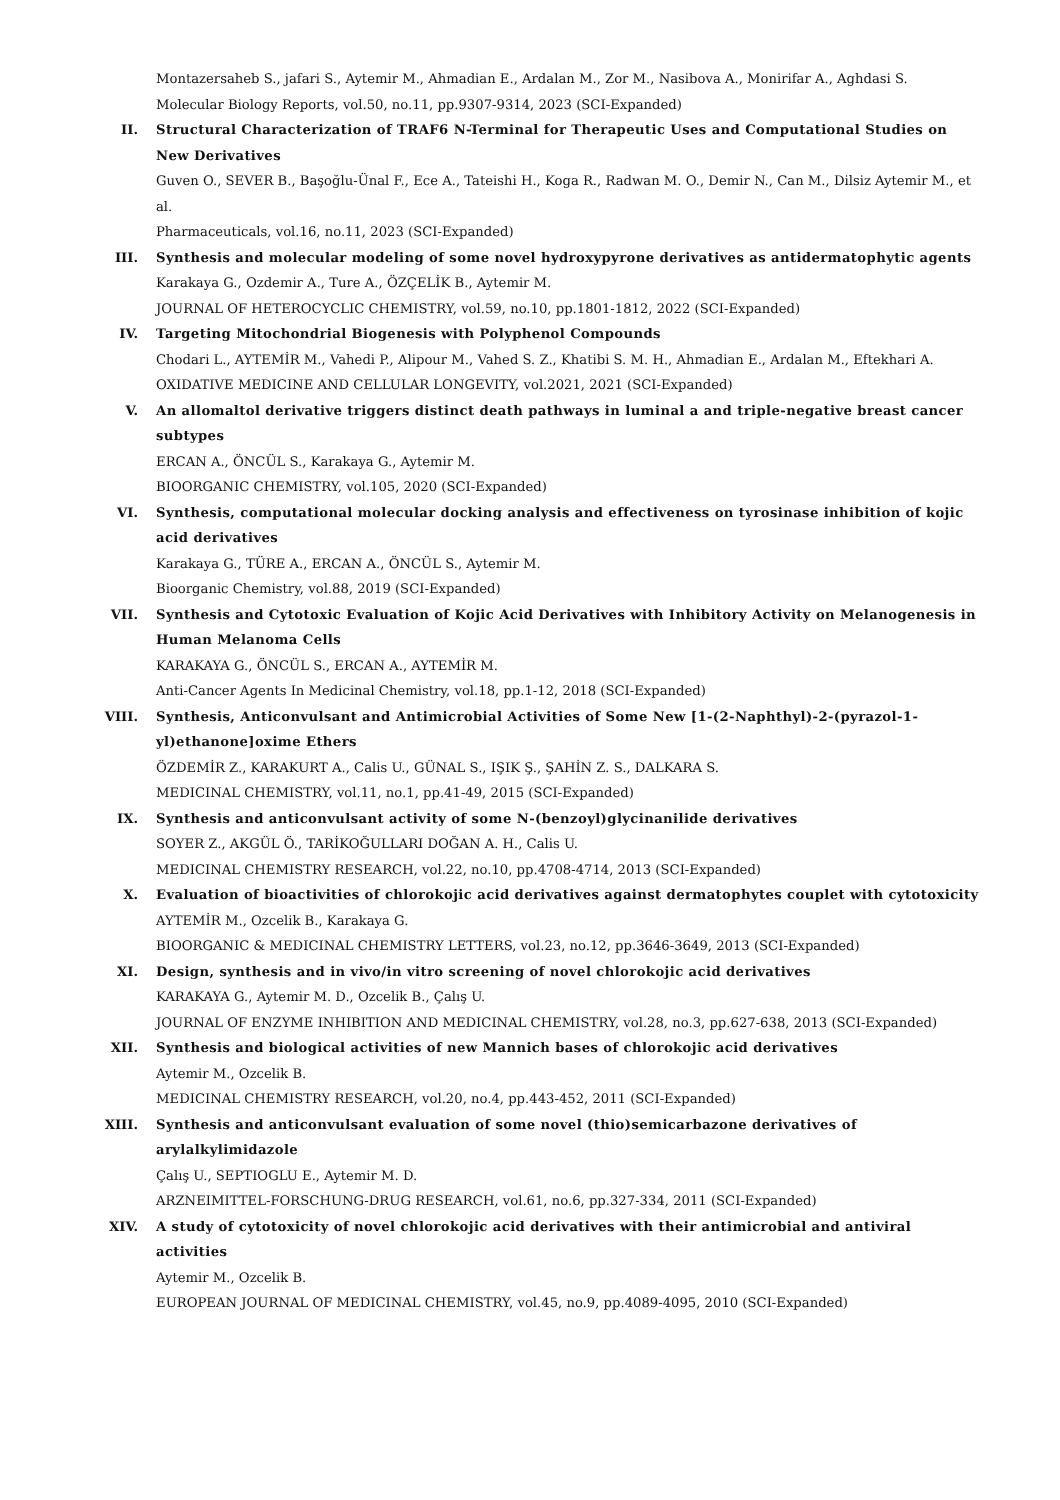Montazersaheb S., jafari S., Aytemir M., Ahmadian E., Ardalan M., Zor M., Nasibova A., Monirifar A., Aghdasi S.
Molecular Biology Reports, vol.50, no.11, pp.9307-9314, 2023 (SCI-Expanded)
II. Structural Characterization of TRAF6 N-Terminal for Therapeutic Uses and Computational Studies on New Derivatives
Guven O., SEVER B., Başoğlu-Ünal F., Ece A., Tateishi H., Koga R., Radwan M. O., Demir N., Can M., Dilsiz Aytemir M., et al.
Pharmaceuticals, vol.16, no.11, 2023 (SCI-Expanded)
III. Synthesis and molecular modeling of some novel hydroxypyrone derivatives as antidermatophytic agents
Karakaya G., Ozdemir A., Ture A., ÖZÇELİK B., Aytemir M.
JOURNAL OF HETEROCYCLIC CHEMISTRY, vol.59, no.10, pp.1801-1812, 2022 (SCI-Expanded)
IV. Targeting Mitochondrial Biogenesis with Polyphenol Compounds
Chodari L., AYTEMİR M., Vahedi P., Alipour M., Vahed S. Z., Khatibi S. M. H., Ahmadian E., Ardalan M., Eftekhari A.
OXIDATIVE MEDICINE AND CELLULAR LONGEVITY, vol.2021, 2021 (SCI-Expanded)
V. An allomaltol derivative triggers distinct death pathways in luminal a and triple-negative breast cancer subtypes
ERCAN A., ÖNCÜL S., Karakaya G., Aytemir M.
BIOORGANIC CHEMISTRY, vol.105, 2020 (SCI-Expanded)
VI. Synthesis, computational molecular docking analysis and effectiveness on tyrosinase inhibition of kojic acid derivatives
Karakaya G., TÜRE A., ERCAN A., ÖNCÜL S., Aytemir M.
Bioorganic Chemistry, vol.88, 2019 (SCI-Expanded)
VII. Synthesis and Cytotoxic Evaluation of Kojic Acid Derivatives with Inhibitory Activity on Melanogenesis in Human Melanoma Cells
KARAKAYA G., ÖNCÜL S., ERCAN A., AYTEMİR M.
Anti-Cancer Agents In Medicinal Chemistry, vol.18, pp.1-12, 2018 (SCI-Expanded)
VIII. Synthesis, Anticonvulsant and Antimicrobial Activities of Some New [1-(2-Naphthyl)-2-(pyrazol-1-yl)ethanone]oxime Ethers
ÖZDEMİR Z., KARAKURT A., Calis U., GÜNAL S., IŞIK Ş., ŞAHİN Z. S., DALKARA S.
MEDICINAL CHEMISTRY, vol.11, no.1, pp.41-49, 2015 (SCI-Expanded)
IX. Synthesis and anticonvulsant activity of some N-(benzoyl)glycinanilide derivatives
SOYER Z., AKGÜL Ö., TARİKOĞULLARI DOĞAN A. H., Calis U.
MEDICINAL CHEMISTRY RESEARCH, vol.22, no.10, pp.4708-4714, 2013 (SCI-Expanded)
X. Evaluation of bioactivities of chlorokojic acid derivatives against dermatophytes couplet with cytotoxicity
AYTEMİR M., Ozcelik B., Karakaya G.
BIOORGANIC & MEDICINAL CHEMISTRY LETTERS, vol.23, no.12, pp.3646-3649, 2013 (SCI-Expanded)
XI. Design, synthesis and in vivo/in vitro screening of novel chlorokojic acid derivatives
KARAKAYA G., Aytemir M. D., Ozcelik B., Çalış U.
JOURNAL OF ENZYME INHIBITION AND MEDICINAL CHEMISTRY, vol.28, no.3, pp.627-638, 2013 (SCI-Expanded)
XII. Synthesis and biological activities of new Mannich bases of chlorokojic acid derivatives
Aytemir M., Ozcelik B.
MEDICINAL CHEMISTRY RESEARCH, vol.20, no.4, pp.443-452, 2011 (SCI-Expanded)
XIII. Synthesis and anticonvulsant evaluation of some novel (thio)semicarbazone derivatives of arylalkylimidazole
Çalış U., SEPTIOGLU E., Aytemir M. D.
ARZNEIMITTEL-FORSCHUNG-DRUG RESEARCH, vol.61, no.6, pp.327-334, 2011 (SCI-Expanded)
XIV. A study of cytotoxicity of novel chlorokojic acid derivatives with their antimicrobial and antiviral activities
Aytemir M., Ozcelik B.
EUROPEAN JOURNAL OF MEDICINAL CHEMISTRY, vol.45, no.9, pp.4089-4095, 2010 (SCI-Expanded)